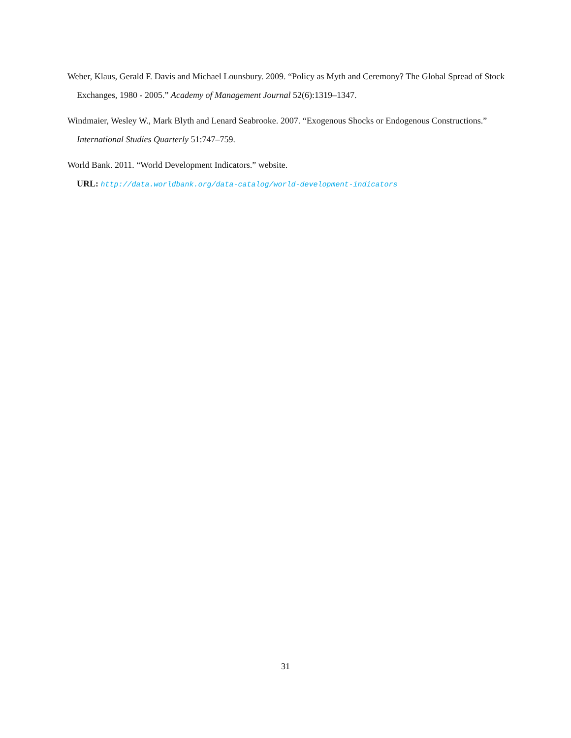Weber, Klaus, Gerald F. Davis and Michael Lounsbury. 2009. “Policy as Myth and Ceremony? The Global Spread of Stock Exchanges, 1980 - 2005.” Academy of Management Journal 52(6):1319–1347.
Windmaier, Wesley W., Mark Blyth and Lenard Seabrooke. 2007. “Exogenous Shocks or Endogenous Constructions.” International Studies Quarterly 51:747–759.
World Bank. 2011. “World Development Indicators.” website.
URL: http://data.worldbank.org/data-catalog/world-development-indicators
31